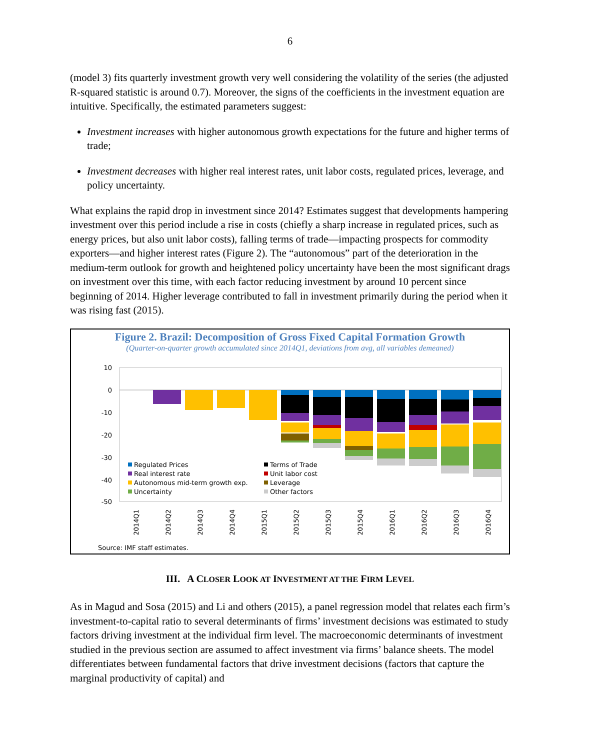6
(model 3) fits quarterly investment growth very well considering the volatility of the series (the adjusted R-squared statistic is around 0.7). Moreover, the signs of the coefficients in the investment equation are intuitive. Specifically, the estimated parameters suggest:
Investment increases with higher autonomous growth expectations for the future and higher terms of trade;
Investment decreases with higher real interest rates, unit labor costs, regulated prices, leverage, and policy uncertainty.
What explains the rapid drop in investment since 2014? Estimates suggest that developments hampering investment over this period include a rise in costs (chiefly a sharp increase in regulated prices, such as energy prices, but also unit labor costs), falling terms of trade—impacting prospects for commodity exporters—and higher interest rates (Figure 2). The “autonomous” part of the deterioration in the medium-term outlook for growth and heightened policy uncertainty have been the most significant drags on investment over this time, with each factor reducing investment by around 10 percent since beginning of 2014. Higher leverage contributed to fall in investment primarily during the period when it was rising fast (2015).
Figure 2. Brazil: Decomposition of Gross Fixed Capital Formation Growth
(Quarter-on-quarter growth accumulated since 2014Q1, deviations from avg, all variables demeaned)
10
0
-10
-20
-30
-40
-50
Regulated Prices
Terms of Trade
Real interest rate
Unit labor cost
Autonomous mid-term growth exp.
Leverage
Uncertainty
Other factors
2014Q1
2014Q2
2014Q3
2014Q4
2015Q1
2015Q2
2015Q3
2015Q4
2016Q1
2016Q2
2016Q3
2016Q4
Source: IMF staff estimates.
III. A CLOSER LOOK AT INVESTMENT AT THE FIRM LEVEL
As in Magud and Sosa (2015) and Li and others (2015), a panel regression model that relates each firm’s investment-to-capital ratio to several determinants of firms’ investment decisions was estimated to study factors driving investment at the individual firm level. The macroeconomic determinants of investment studied in the previous section are assumed to affect investment via firms’ balance sheets. The model differentiates between fundamental factors that drive investment decisions (factors that capture the marginal productivity of capital) and